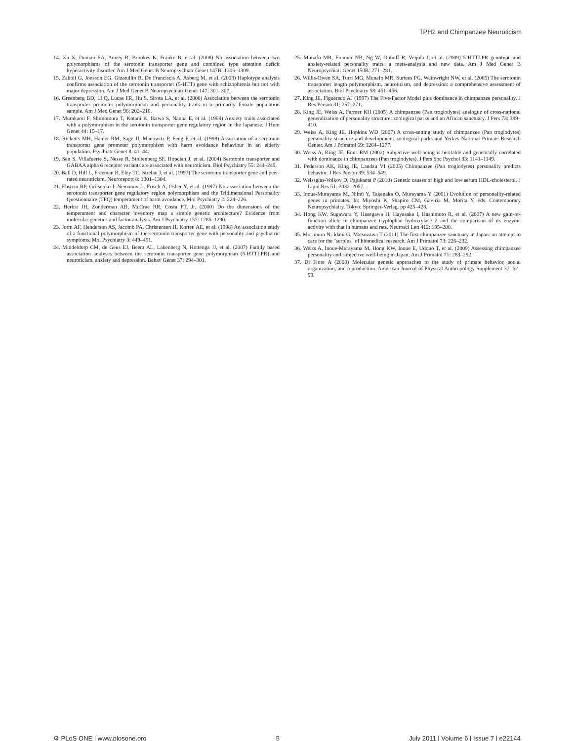TPH2 and Chimpanzee Neuroticism
14. Xu X, Duman EA, Anney R, Brookes K, Franke B, et al. (2008) No association between two polymorphisms of the serotonin transporter gene and combined type attention deficit hyperactivity disorder. Am J Med Genet B Neuropsychiatr Genet 147B: 1306–1309.
15. Zaboli G, Jonsson EG, Gizatullin R, De Franciscis A, Asberg M, et al. (2008) Haplotype analysis confirms association of the serotonin transporter (5-HTT) gene with schizophrenia but not with major depression. Am J Med Genet B Neuropsychiatr Genet 147: 301–307.
16. Greenberg BD, Li Q, Lucas FR, Hu S, Sirota LA, et al. (2000) Association between the serotonin transporter promoter polymorphism and personality traits in a primarily female population sample. Am J Med Genet 96: 202–216.
17. Murakami F, Shimomura T, Kotani K, Ikawa S, Nanba E, et al. (1999) Anxiety traits associated with a polymorphism in the serotonin transporter gene regulatory region in the Japanese. J Hum Genet 44: 15–17.
18. Ricketts MH, Hamer RM, Sage JI, Manowitz P, Feng F, et al. (1998) Association of a serotonin transporter gene promoter polymorphism with harm avoidance behaviour in an elderly population. Psychiatr Genet 8: 41–44.
19. Sen S, Villafuerte S, Nesse R, Stoltenberg SF, Hopcian J, et al. (2004) Serotonin transporter and GABAA alpha 6 receptor variants are associated with neuroticism. Biol Psychiatry 55: 244–249.
20. Ball D, Hill L, Freeman B, Eley TC, Strelau J, et al. (1997) The serotonin transporter gene and peer-rated neuroticism. Neuroreport 8: 1301–1304.
21. Ebstein RP, Gritsenko I, Nemanov L, Frisch A, Osher Y, et al. (1997) No association between the serotonin transporter gene regulatory region polymorphism and the Tridimensional Personality Questionnaire (TPQ) temperament of harm avoidance. Mol Psychiatry 2: 224–226.
22. Herbst JH, Zonderman AB, McCrae RR, Costa PT, Jr. (2000) Do the dimensions of the temperament and character inventory map a simple genetic architecture? Evidence from molecular genetics and factor analysis. Am J Psychiatry 157: 1285–1290.
23. Jorm AF, Henderson AS, Jacomb PA, Christensen H, Korten AE, et al. (1998) An association study of a functional polymorphism of the serotonin transporter gene with personality and psychiatric symptoms. Mol Psychiatry 3: 449–451.
24. Middeldorp CM, de Geus EJ, Beem AL, Lakenberg N, Hottenga JJ, et al. (2007) Family based association analyses between the serotonin transporter gene polymorphism (5-HTTLPR) and neuroticism, anxiety and depression. Behav Genet 37: 294–301.
25. Munafo MR, Freimer NB, Ng W, Ophoff R, Veijola J, et al. (2009) 5-HTTLPR genotype and anxiety-related personality traits: a meta-analysis and new data. Am J Med Genet B Neuropsychiatr Genet 150B: 271–281.
26. Willis-Owen SA, Turri MG, Munafo MR, Surtees PG, Wainwright NW, et al. (2005) The serotonin transporter length polymorphism, neuroticism, and depression: a comprehensive assessment of association. Biol Psychiatry 58: 451–456.
27. King JE, Figueredo AJ (1997) The Five-Factor Model plus dominance in chimpanzee personality. J Res Person 31: 257–271.
28. King JE, Weiss A, Farmer KH (2005) A chimpanzee (Pan troglodytes) analogue of cross-national generalization of personality structure: zoological parks and an African sanctuary. J Pers 73: 389–410.
29. Weiss A, King JE, Hopkins WD (2007) A cross-setting study of chimpanzee (Pan troglodytes) personality structure and development: zoological parks and Yerkes National Primate Research Center. Am J Primatol 69: 1264–1277.
30. Weiss A, King JE, Enns RM (2002) Subjective well-being is heritable and genetically correlated with dominance in chimpanzees (Pan troglodytes). J Pers Soc Psychol 83: 1141–1149.
31. Pederson AK, King JE, Landau VI (2005) Chimpanzee (Pan troglodytes) personality predicts behavior. J Res Person 39: 534–549.
32. Weissglas-Volkov D, Pajukanta P (2010) Genetic causes of high and low serum HDL-cholesterol. J Lipid Res 51: 2032–2057.
33. Inoue-Murayama M, Niimi Y, Takenaka O, Murayama Y (2001) Evolution of personality-related genes in primates. In: Miyoshi K, Shapiro CM, Gaviria M, Morita Y, eds. Contemporary Neuropsychiatry. Tokyo: Springer-Verlag. pp 425–428.
34. Hong KW, Sugawara Y, Hasegawa H, Hayasaka I, Hashimoto R, et al. (2007) A new gain-of-function allele in chimpanzee tryptophan hydroxylase 2 and the comparison of its enzyme activity with that in humans and rats. Neurosci Lett 412: 195–200.
35. Morimura N, Idani G, Matsuzawa T (2011) The first chimpanzee sanctuary in Japan: an attempt to care for the ''surplus'' of biomedical research. Am J Primatol 73: 226–232.
36. Weiss A, Inoue-Murayama M, Hong KW, Inoue E, Udono T, et al. (2009) Assessing chimpanzee personality and subjective well-being in Japan. Am J Primatol 71: 283–292.
37. Di Fiore A (2003) Molecular genetic approaches to the study of primate behavior, social organization, and reproduction. American Journal of Physical Anthropology Supplement 37: 62–99.
⚙ PLoS ONE | www.plosone.org 5 July 2011 | Volume 6 | Issue 7 | e22144